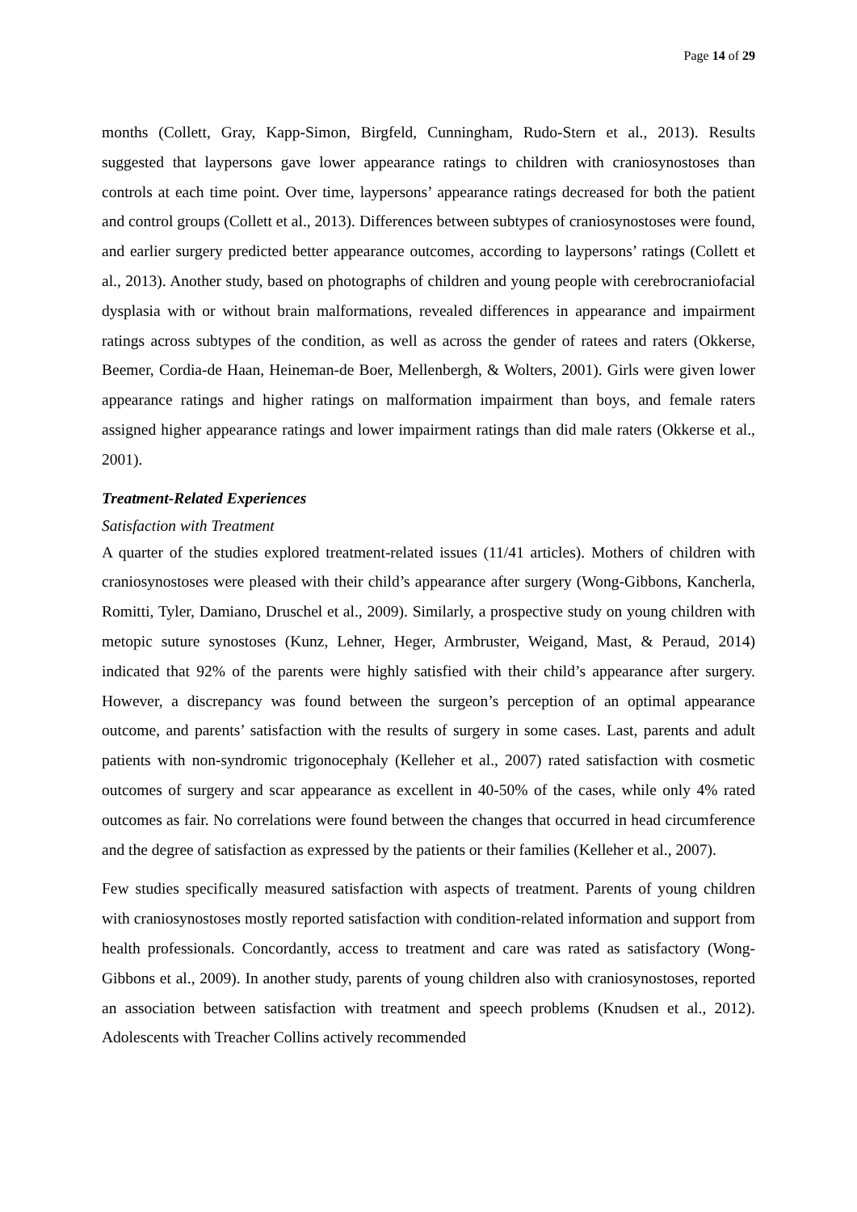Page 14 of 29
months (Collett, Gray, Kapp-Simon, Birgfeld, Cunningham, Rudo-Stern et al., 2013). Results suggested that laypersons gave lower appearance ratings to children with craniosynostoses than controls at each time point. Over time, laypersons’ appearance ratings decreased for both the patient and control groups (Collett et al., 2013). Differences between subtypes of craniosynostoses were found, and earlier surgery predicted better appearance outcomes, according to laypersons’ ratings (Collett et al., 2013). Another study, based on photographs of children and young people with cerebrocraniofacial dysplasia with or without brain malformations, revealed differences in appearance and impairment ratings across subtypes of the condition, as well as across the gender of ratees and raters (Okkerse, Beemer, Cordia-de Haan, Heineman-de Boer, Mellenbergh, & Wolters, 2001). Girls were given lower appearance ratings and higher ratings on malformation impairment than boys, and female raters assigned higher appearance ratings and lower impairment ratings than did male raters (Okkerse et al., 2001).
Treatment-Related Experiences
Satisfaction with Treatment
A quarter of the studies explored treatment-related issues (11/41 articles). Mothers of children with craniosynostoses were pleased with their child’s appearance after surgery (Wong-Gibbons, Kancherla, Romitti, Tyler, Damiano, Druschel et al., 2009). Similarly, a prospective study on young children with metopic suture synostoses (Kunz, Lehner, Heger, Armbruster, Weigand, Mast, & Peraud, 2014) indicated that 92% of the parents were highly satisfied with their child’s appearance after surgery. However, a discrepancy was found between the surgeon’s perception of an optimal appearance outcome, and parents’ satisfaction with the results of surgery in some cases. Last, parents and adult patients with non-syndromic trigonocephaly (Kelleher et al., 2007) rated satisfaction with cosmetic outcomes of surgery and scar appearance as excellent in 40-50% of the cases, while only 4% rated outcomes as fair. No correlations were found between the changes that occurred in head circumference and the degree of satisfaction as expressed by the patients or their families (Kelleher et al., 2007).
Few studies specifically measured satisfaction with aspects of treatment. Parents of young children with craniosynostoses mostly reported satisfaction with condition-related information and support from health professionals. Concordantly, access to treatment and care was rated as satisfactory (Wong-Gibbons et al., 2009). In another study, parents of young children also with craniosynostoses, reported an association between satisfaction with treatment and speech problems (Knudsen et al., 2012). Adolescents with Treacher Collins actively recommended